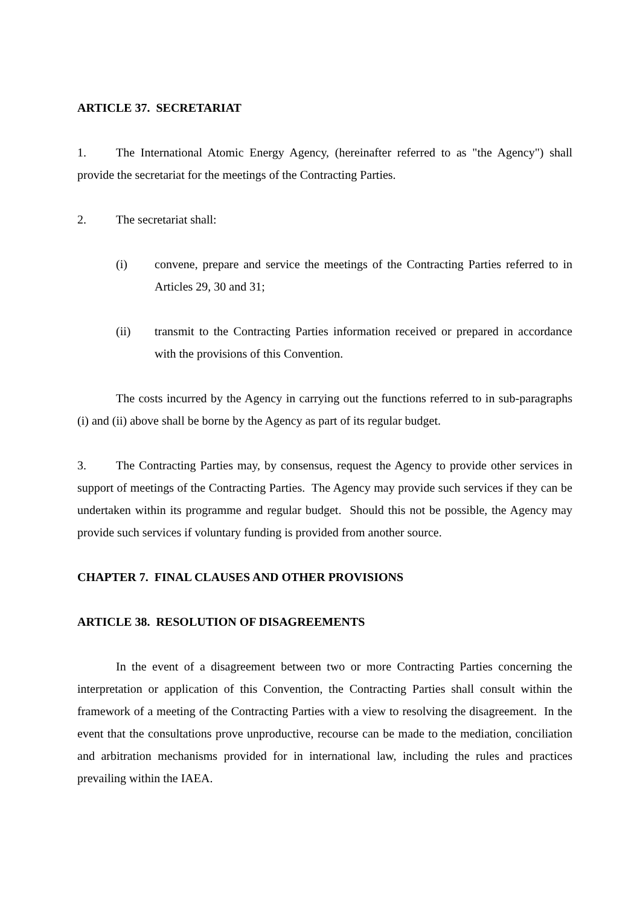ARTICLE 37. SECRETARIAT
1. The International Atomic Energy Agency, (hereinafter referred to as "the Agency") shall provide the secretariat for the meetings of the Contracting Parties.
2. The secretariat shall:
(i) convene, prepare and service the meetings of the Contracting Parties referred to in Articles 29, 30 and 31;
(ii) transmit to the Contracting Parties information received or prepared in accordance with the provisions of this Convention.
The costs incurred by the Agency in carrying out the functions referred to in sub-paragraphs (i) and (ii) above shall be borne by the Agency as part of its regular budget.
3. The Contracting Parties may, by consensus, request the Agency to provide other services in support of meetings of the Contracting Parties. The Agency may provide such services if they can be undertaken within its programme and regular budget. Should this not be possible, the Agency may provide such services if voluntary funding is provided from another source.
CHAPTER 7. FINAL CLAUSES AND OTHER PROVISIONS
ARTICLE 38. RESOLUTION OF DISAGREEMENTS
In the event of a disagreement between two or more Contracting Parties concerning the interpretation or application of this Convention, the Contracting Parties shall consult within the framework of a meeting of the Contracting Parties with a view to resolving the disagreement. In the event that the consultations prove unproductive, recourse can be made to the mediation, conciliation and arbitration mechanisms provided for in international law, including the rules and practices prevailing within the IAEA.